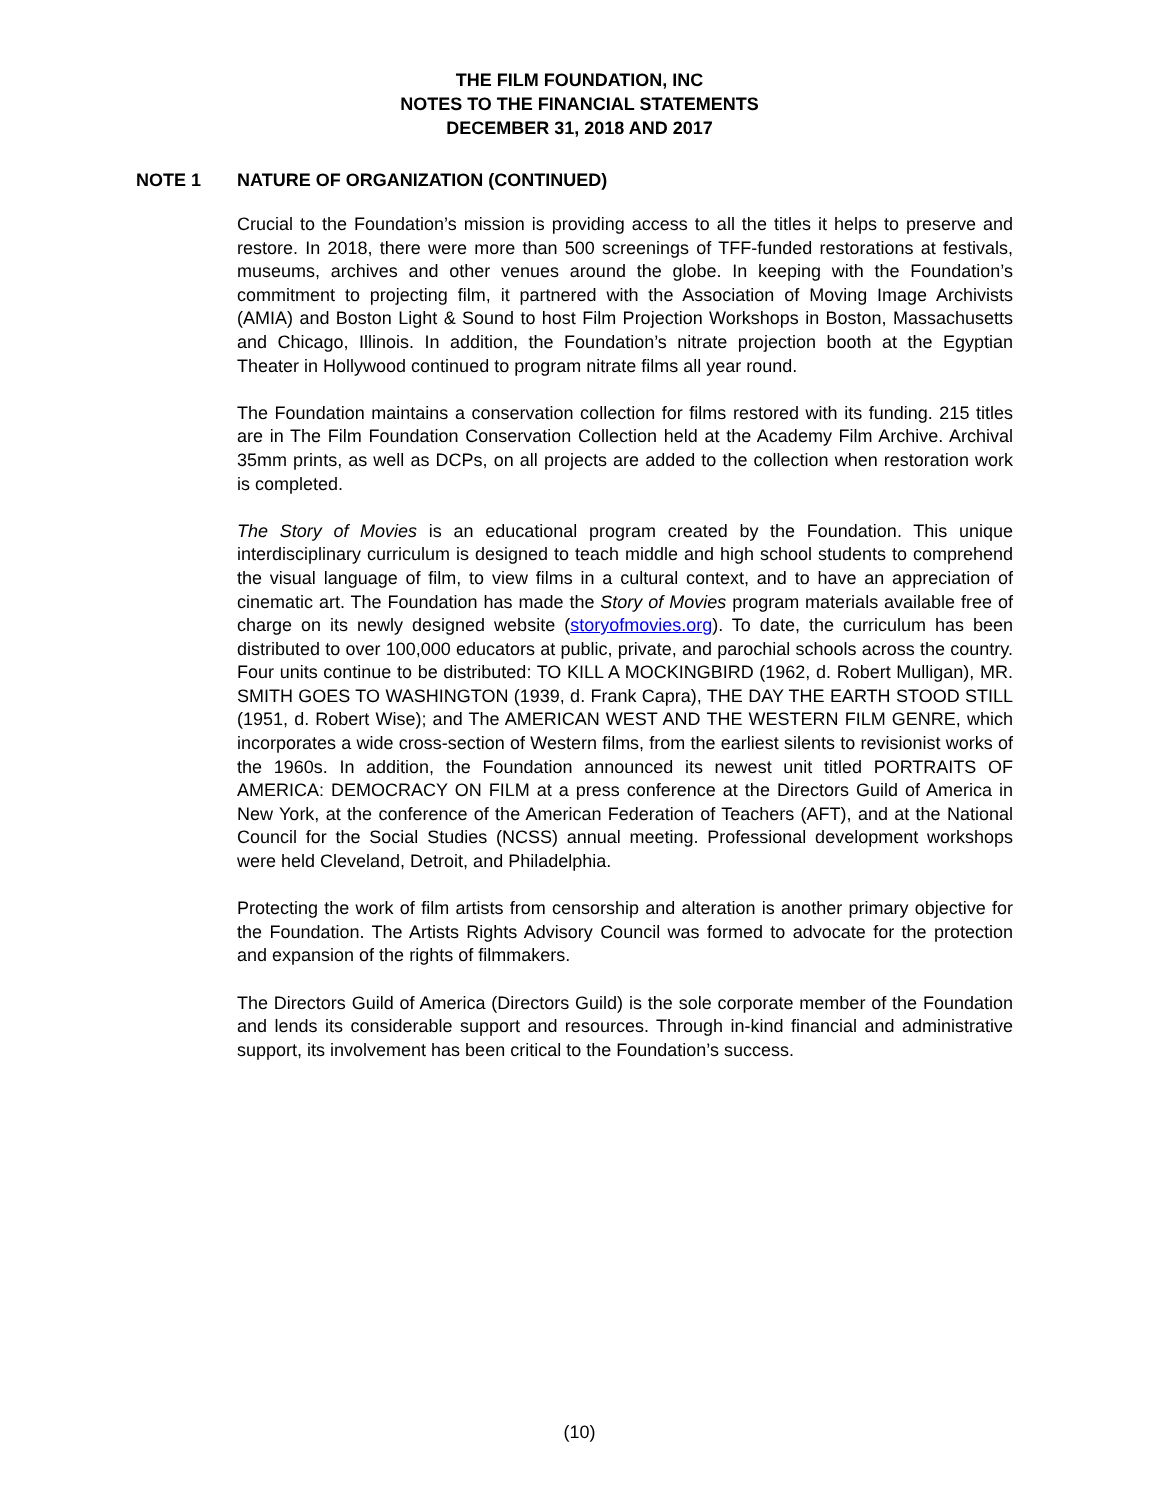THE FILM FOUNDATION, INC
NOTES TO THE FINANCIAL STATEMENTS
DECEMBER 31, 2018 AND 2017
NOTE 1 NATURE OF ORGANIZATION (CONTINUED)
Crucial to the Foundation’s mission is providing access to all the titles it helps to preserve and restore. In 2018, there were more than 500 screenings of TFF-funded restorations at festivals, museums, archives and other venues around the globe. In keeping with the Foundation’s commitment to projecting film, it partnered with the Association of Moving Image Archivists (AMIA) and Boston Light & Sound to host Film Projection Workshops in Boston, Massachusetts and Chicago, Illinois. In addition, the Foundation’s nitrate projection booth at the Egyptian Theater in Hollywood continued to program nitrate films all year round.
The Foundation maintains a conservation collection for films restored with its funding. 215 titles are in The Film Foundation Conservation Collection held at the Academy Film Archive. Archival 35mm prints, as well as DCPs, on all projects are added to the collection when restoration work is completed.
The Story of Movies is an educational program created by the Foundation. This unique interdisciplinary curriculum is designed to teach middle and high school students to comprehend the visual language of film, to view films in a cultural context, and to have an appreciation of cinematic art. The Foundation has made the Story of Movies program materials available free of charge on its newly designed website (storyofmovies.org). To date, the curriculum has been distributed to over 100,000 educators at public, private, and parochial schools across the country. Four units continue to be distributed: TO KILL A MOCKINGBIRD (1962, d. Robert Mulligan), MR. SMITH GOES TO WASHINGTON (1939, d. Frank Capra), THE DAY THE EARTH STOOD STILL (1951, d. Robert Wise); and The AMERICAN WEST AND THE WESTERN FILM GENRE, which incorporates a wide cross-section of Western films, from the earliest silents to revisionist works of the 1960s. In addition, the Foundation announced its newest unit titled PORTRAITS OF AMERICA: DEMOCRACY ON FILM at a press conference at the Directors Guild of America in New York, at the conference of the American Federation of Teachers (AFT), and at the National Council for the Social Studies (NCSS) annual meeting. Professional development workshops were held Cleveland, Detroit, and Philadelphia.
Protecting the work of film artists from censorship and alteration is another primary objective for the Foundation. The Artists Rights Advisory Council was formed to advocate for the protection and expansion of the rights of filmmakers.
The Directors Guild of America (Directors Guild) is the sole corporate member of the Foundation and lends its considerable support and resources. Through in-kind financial and administrative support, its involvement has been critical to the Foundation’s success.
(10)